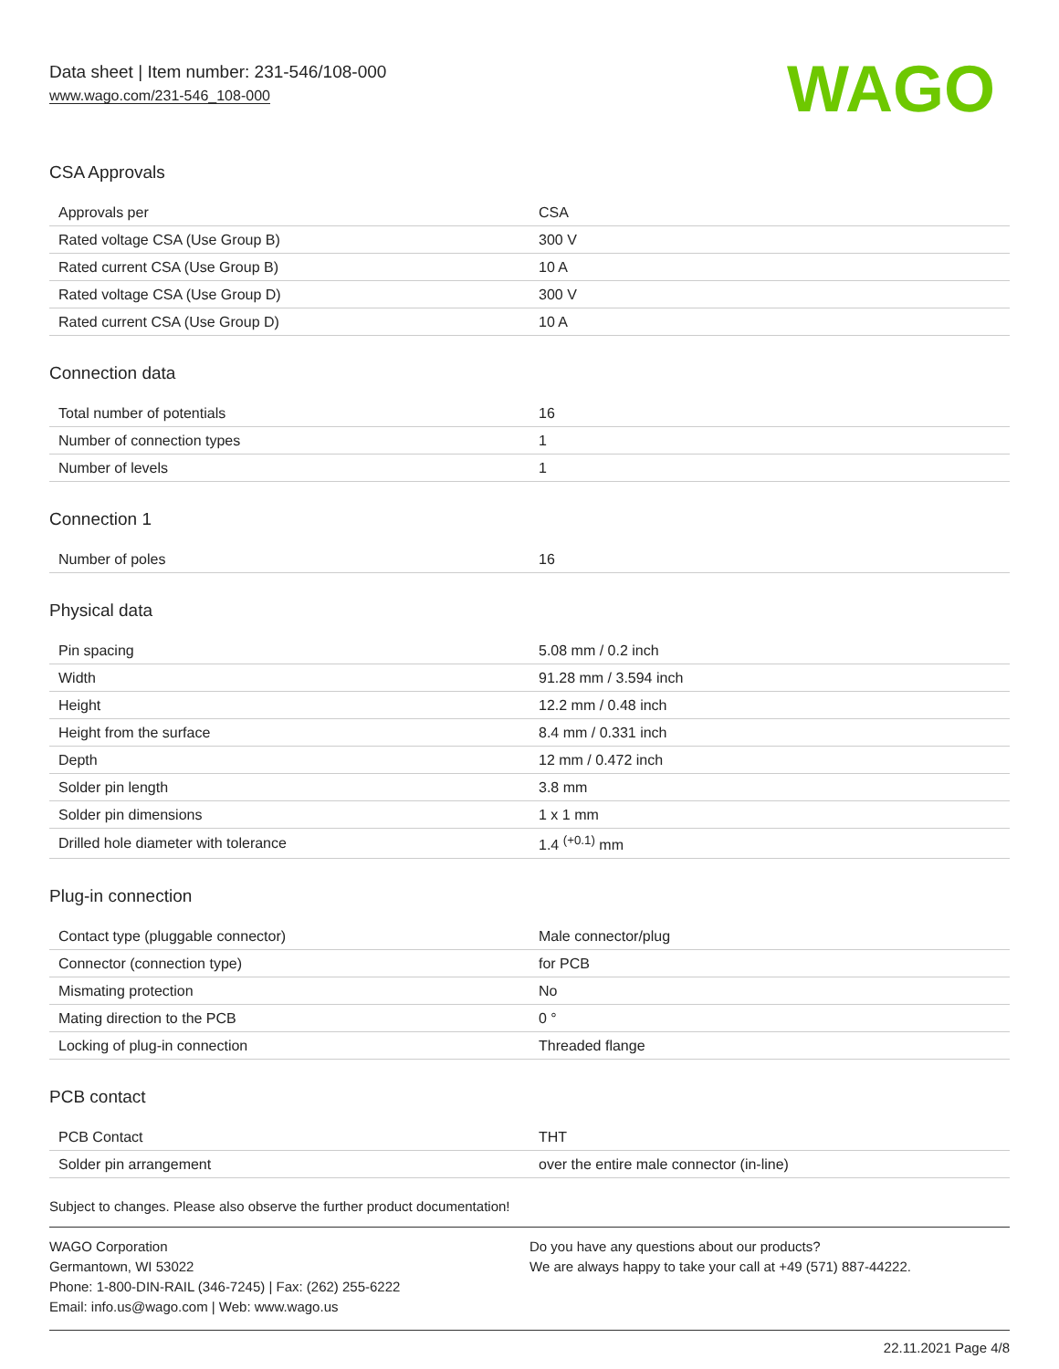Data sheet | Item number: 231-546/108-000
www.wago.com/231-546_108-000
WAGO
CSA Approvals
| Approvals per | CSA |
| Rated voltage CSA (Use Group B) | 300 V |
| Rated current CSA (Use Group B) | 10 A |
| Rated voltage CSA (Use Group D) | 300 V |
| Rated current CSA (Use Group D) | 10 A |
Connection data
| Total number of potentials | 16 |
| Number of connection types | 1 |
| Number of levels | 1 |
Connection 1
| Number of poles | 16 |
Physical data
| Pin spacing | 5.08 mm / 0.2 inch |
| Width | 91.28 mm / 3.594 inch |
| Height | 12.2 mm / 0.48 inch |
| Height from the surface | 8.4 mm / 0.331 inch |
| Depth | 12 mm / 0.472 inch |
| Solder pin length | 3.8 mm |
| Solder pin dimensions | 1 x 1 mm |
| Drilled hole diameter with tolerance | 1.4 <sup>(+0.1)</sup> mm |
Plug-in connection
| Contact type (pluggable connector) | Male connector/plug |
| Connector (connection type) | for PCB |
| Mismating protection | No |
| Mating direction to the PCB | 0 ° |
| Locking of plug-in connection | Threaded flange |
PCB contact
| PCB Contact | THT |
| Solder pin arrangement | over the entire male connector (in-line) |
Subject to changes. Please also observe the further product documentation!
WAGO Corporation
Germantown, WI 53022
Phone: 1-800-DIN-RAIL (346-7245) | Fax: (262) 255-6222
Email: info.us@wago.com | Web: www.wago.us
Do you have any questions about our products?
We are always happy to take your call at +49 (571) 887-44222.
22.11.2021 Page 4/8